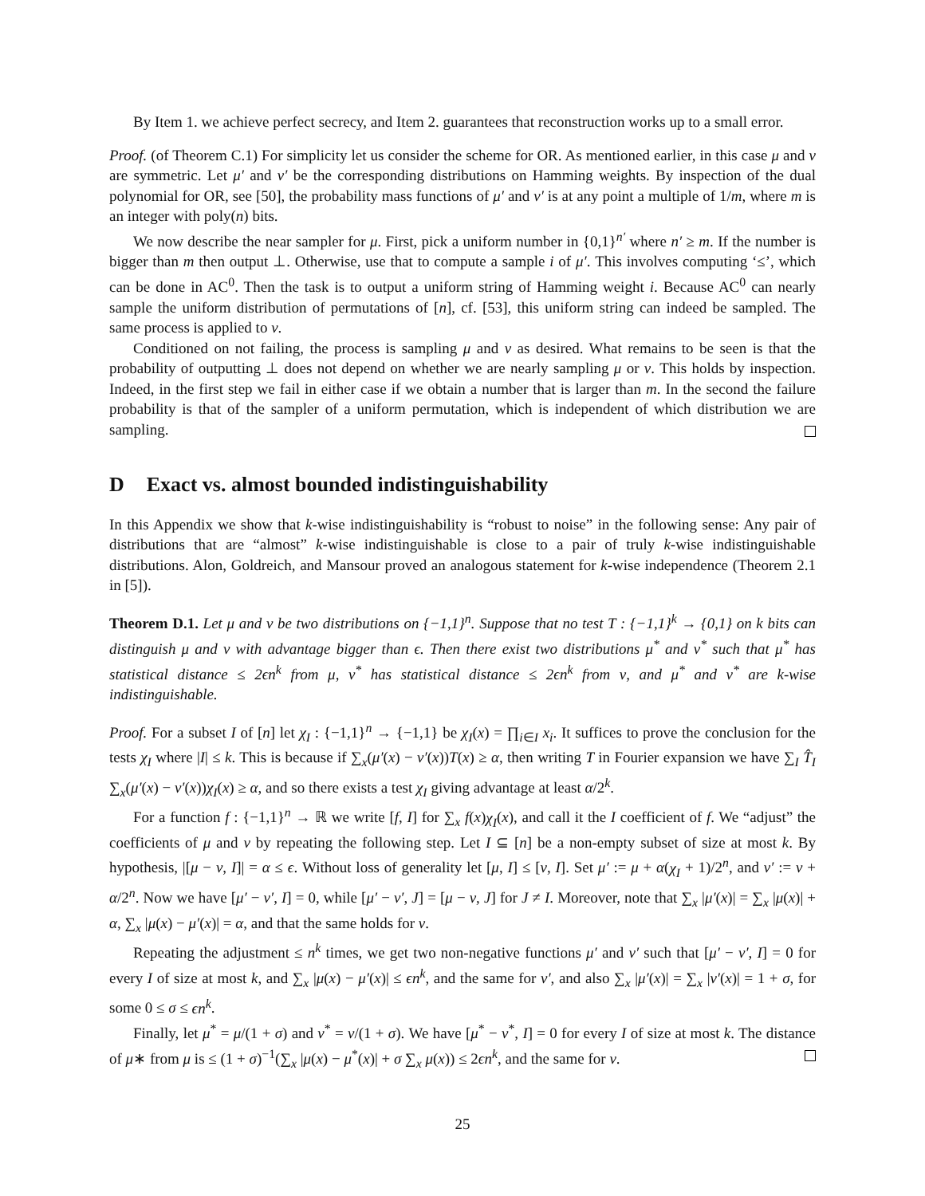By Item 1. we achieve perfect secrecy, and Item 2. guarantees that reconstruction works up to a small error.
Proof. (of Theorem C.1) For simplicity let us consider the scheme for OR. As mentioned earlier, in this case μ and ν are symmetric. Let μ′ and ν′ be the corresponding distributions on Hamming weights. By inspection of the dual polynomial for OR, see [50], the probability mass functions of μ′ and ν′ is at any point a multiple of 1/m, where m is an integer with poly(n) bits.
We now describe the near sampler for μ. First, pick a uniform number in {0,1}<sup>n′</sup> where n′ ≥ m. If the number is bigger than m then output ⊥. Otherwise, use that to compute a sample i of μ′. This involves computing ‘≤’, which can be done in AC<sup>0</sup>. Then the task is to output a uniform string of Hamming weight i. Because AC<sup>0</sup> can nearly sample the uniform distribution of permutations of [n], cf. [53], this uniform string can indeed be sampled. The same process is applied to ν.
Conditioned on not failing, the process is sampling μ and ν as desired. What remains to be seen is that the probability of outputting ⊥ does not depend on whether we are nearly sampling μ or ν. This holds by inspection. Indeed, in the first step we fail in either case if we obtain a number that is larger than m. In the second the failure probability is that of the sampler of a uniform permutation, which is independent of which distribution we are sampling.
D Exact vs. almost bounded indistinguishability
In this Appendix we show that k-wise indistinguishability is “robust to noise” in the following sense: Any pair of distributions that are “almost” k-wise indistinguishable is close to a pair of truly k-wise indistinguishable distributions. Alon, Goldreich, and Mansour proved an analogous statement for k-wise independence (Theorem 2.1 in [5]).
Theorem D.1. Let μ and ν be two distributions on {−1,1}<sup>n</sup>. Suppose that no test T : {−1,1}<sup>k</sup> → {0,1} on k bits can distinguish μ and ν with advantage bigger than ϵ. Then there exist two distributions μ<sup>*</sup> and ν<sup>*</sup> such that μ<sup>*</sup> has statistical distance ≤ 2ϵn<sup>k</sup> from μ, ν<sup>*</sup> has statistical distance ≤ 2ϵn<sup>k</sup> from ν, and μ<sup>*</sup> and ν<sup>*</sup> are k-wise indistinguishable.
Proof. For a subset I of [n] let χ<sub>I</sub> : {−1,1}<sup>n</sup> → {−1,1} be χ<sub>I</sub>(x) = ∏<sub>i∈I</sub> x<sub>i</sub>. It suffices to prove the conclusion for the tests χ<sub>I</sub> where |I| ≤ k. This is because if ∑<sub>x</sub>(μ′(x) − ν′(x))T(x) ≥ α, then writing T in Fourier expansion we have ∑<sub>I</sub> T̂<sub>I</sub> ∑<sub>x</sub>(μ′(x) − ν′(x))χ<sub>I</sub>(x) ≥ α, and so there exists a test χ<sub>I</sub> giving advantage at least α/2<sup>k</sup>.
For a function f : {−1,1}<sup>n</sup> → ℝ we write [f, I] for ∑<sub>x</sub> f(x)χ<sub>I</sub>(x), and call it the I coefficient of f. We “adjust” the coefficients of μ and ν by repeating the following step. Let I ⊆ [n] be a non-empty subset of size at most k. By hypothesis, |[μ − ν, I]| = α ≤ ϵ. Without loss of generality let [μ, I] ≤ [ν, I]. Set μ′ := μ + α(χ<sub>I</sub> + 1)/2<sup>n</sup>, and ν′ := ν + α/2<sup>n</sup>. Now we have [μ′ − ν′, I] = 0, while [μ′ − ν′, J] = [μ − ν, J] for J ≠ I. Moreover, note that ∑<sub>x</sub> |μ′(x)| = ∑<sub>x</sub> |μ(x)| + α, ∑<sub>x</sub> |μ(x) − μ′(x)| = α, and that the same holds for ν.
Repeating the adjustment ≤ n<sup>k</sup> times, we get two non-negative functions μ′ and ν′ such that [μ′ − ν′, I] = 0 for every I of size at most k, and ∑<sub>x</sub> |μ(x) − μ′(x)| ≤ ϵn<sup>k</sup>, and the same for ν′, and also ∑<sub>x</sub> |μ′(x)| = ∑<sub>x</sub> |ν′(x)| = 1 + σ, for some 0 ≤ σ ≤ ϵn<sup>k</sup>.
Finally, let μ<sup>*</sup> = μ/(1 + σ) and ν<sup>*</sup> = ν/(1 + σ). We have [μ<sup>*</sup> − ν<sup>*</sup>, I] = 0 for every I of size at most k. The distance of μ∗ from μ is ≤ (1 + σ)<sup>−1</sup>(∑<sub>x</sub> |μ(x) − μ<sup>*</sup>(x)| + σ ∑<sub>x</sub> μ(x)) ≤ 2ϵn<sup>k</sup>, and the same for ν.
25